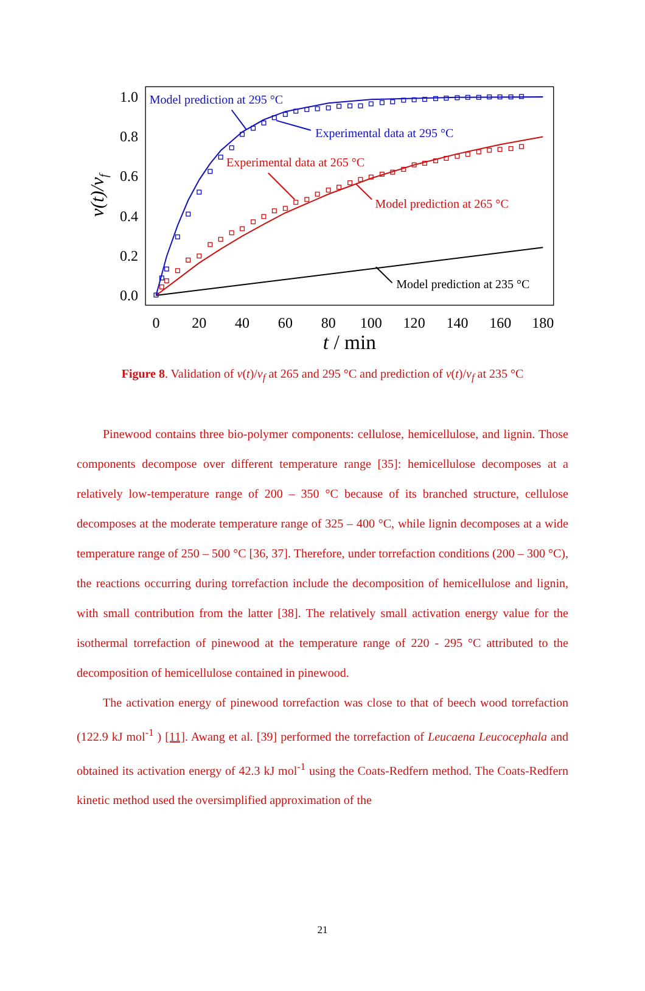1.0
0.8
0.6
0.4
0.2
0.0
0
20
40
60
80
100
120
140
160
180
t / min
v(t)/vf
Model prediction at 295 °C
Experimental data at 295 °C
Experimental data at 265 °C
Model prediction at 265 °C
Model prediction at 235 °C
Figure 8. Validation of v(t)/v<sub>f</sub> at 265 and 295 °C and prediction of v(t)/v<sub>f</sub> at 235 °C
Pinewood contains three bio-polymer components: cellulose, hemicellulose, and lignin. Those components decompose over different temperature range [35]: hemicellulose decomposes at a relatively low-temperature range of 200 – 350 °C because of its branched structure, cellulose decomposes at the moderate temperature range of 325 – 400 °C, while lignin decomposes at a wide temperature range of 250 – 500 °C [36, 37]. Therefore, under torrefaction conditions (200 – 300 °C), the reactions occurring during torrefaction include the decomposition of hemicellulose and lignin, with small contribution from the latter [38]. The relatively small activation energy value for the isothermal torrefaction of pinewood at the temperature range of 220 - 295 °C attributed to the decomposition of hemicellulose contained in pinewood.
The activation energy of pinewood torrefaction was close to that of beech wood torrefaction (122.9 kJ mol<sup>-1</sup> ) [11]. Awang et al. [39] performed the torrefaction of Leucaena Leucocephala and obtained its activation energy of 42.3 kJ mol<sup>-1</sup> using the Coats-Redfern method. The Coats-Redfern kinetic method used the oversimplified approximation of the
21